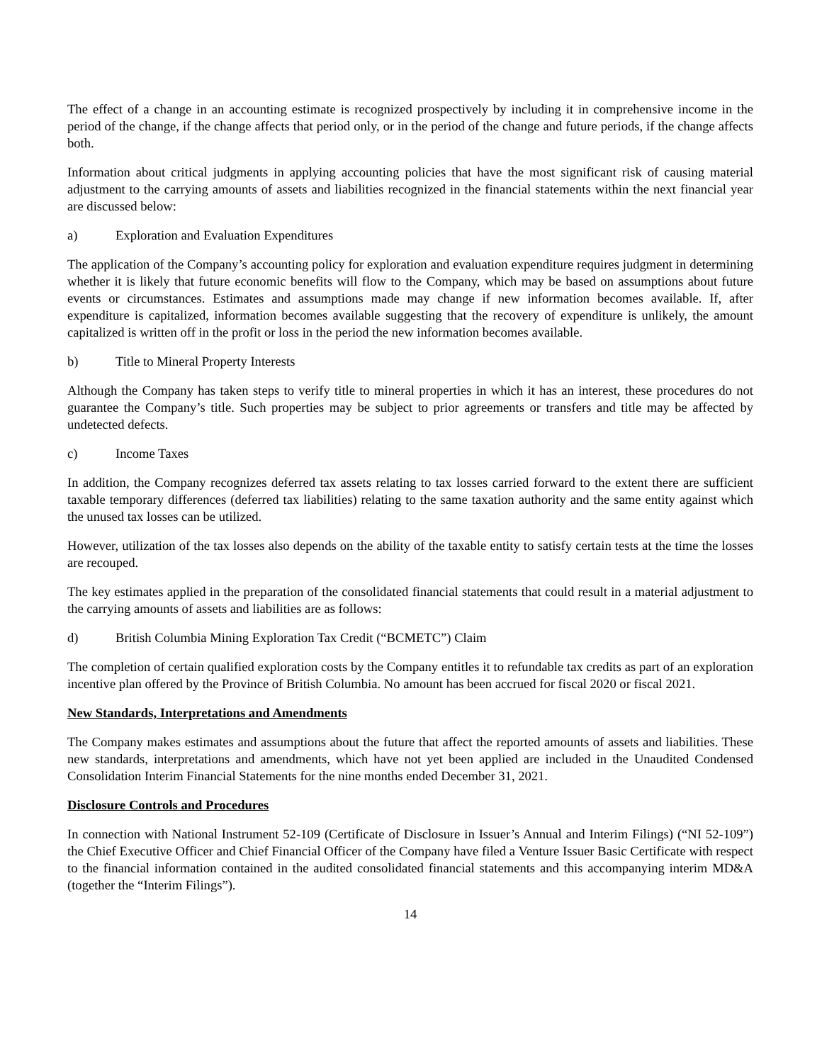The effect of a change in an accounting estimate is recognized prospectively by including it in comprehensive income in the period of the change, if the change affects that period only, or in the period of the change and future periods, if the change affects both.
Information about critical judgments in applying accounting policies that have the most significant risk of causing material adjustment to the carrying amounts of assets and liabilities recognized in the financial statements within the next financial year are discussed below:
a) Exploration and Evaluation Expenditures
The application of the Company’s accounting policy for exploration and evaluation expenditure requires judgment in determining whether it is likely that future economic benefits will flow to the Company, which may be based on assumptions about future events or circumstances. Estimates and assumptions made may change if new information becomes available. If, after expenditure is capitalized, information becomes available suggesting that the recovery of expenditure is unlikely, the amount capitalized is written off in the profit or loss in the period the new information becomes available.
b) Title to Mineral Property Interests
Although the Company has taken steps to verify title to mineral properties in which it has an interest, these procedures do not guarantee the Company’s title. Such properties may be subject to prior agreements or transfers and title may be affected by undetected defects.
c) Income Taxes
In addition, the Company recognizes deferred tax assets relating to tax losses carried forward to the extent there are sufficient taxable temporary differences (deferred tax liabilities) relating to the same taxation authority and the same entity against which the unused tax losses can be utilized.
However, utilization of the tax losses also depends on the ability of the taxable entity to satisfy certain tests at the time the losses are recouped.
The key estimates applied in the preparation of the consolidated financial statements that could result in a material adjustment to the carrying amounts of assets and liabilities are as follows:
d) British Columbia Mining Exploration Tax Credit (“BCMETC”) Claim
The completion of certain qualified exploration costs by the Company entitles it to refundable tax credits as part of an exploration incentive plan offered by the Province of British Columbia. No amount has been accrued for fiscal 2020 or fiscal 2021.
New Standards, Interpretations and Amendments
The Company makes estimates and assumptions about the future that affect the reported amounts of assets and liabilities. These new standards, interpretations and amendments, which have not yet been applied are included in the Unaudited Condensed Consolidation Interim Financial Statements for the nine months ended December 31, 2021.
Disclosure Controls and Procedures
In connection with National Instrument 52-109 (Certificate of Disclosure in Issuer’s Annual and Interim Filings) (“NI 52-109”) the Chief Executive Officer and Chief Financial Officer of the Company have filed a Venture Issuer Basic Certificate with respect to the financial information contained in the audited consolidated financial statements and this accompanying interim MD&A (together the “Interim Filings”).
14